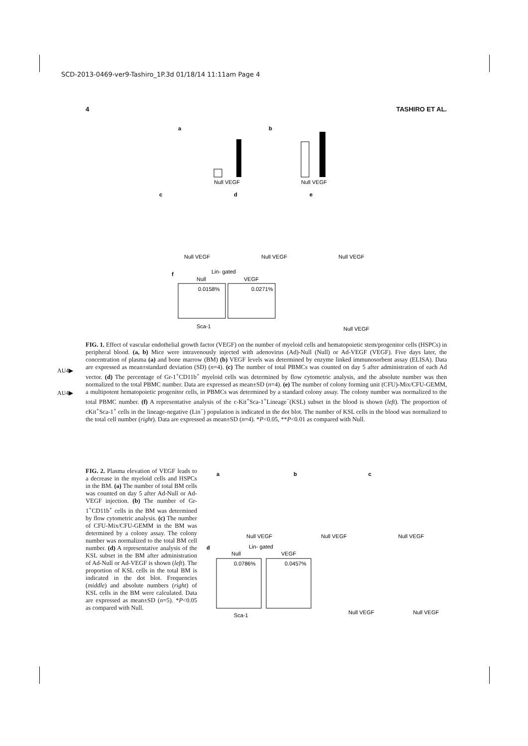SCD-2013-0469-ver9-Tashiro_1P.3d 01/18/14 11:11am Page 4
4 TASHIRO ET AL.
a
b
Null VEGF
Null VEGF
c
d
e
Null VEGF
Null VEGF
Null VEGF
f
Lin- gated
Null
VEGF
0.0158%
0.0271%
Sca-1
Null VEGF
FIG. 1. Effect of vascular endothelial growth factor (VEGF) on the number of myeloid cells and hematopoietic stem/progenitor cells (HSPCs) in peripheral blood. (a, b) Mice were intravenously injected with adenovirus (Ad)-Null (Null) or Ad-VEGF (VEGF). Five days later, the concentration of plasma (a) and bone marrow (BM) (b) VEGF levels was determined by enzyme linked immunosorbent assay (ELISA). Data are expressed as mean±standard deviation (SD) (n=4). (c) The number of total PBMCs was counted on day 5 after administration of each Ad vector. (d) The percentage of Gr-1<sup>+</sup>CD11b<sup>+</sup> myeloid cells was determined by flow cytometric analysis, and the absolute number was then normalized to the total PBMC number. Data are expressed as mean±SD (n=4). (e) The number of colony forming unit (CFU)-Mix/CFU-GEMM, a multipotent hematopoietic progenitor cells, in PBMCs was determined by a standard colony assay. The colony number was normalized to the total PBMC number. (f) A representative analysis of the c-Kit<sup>+</sup>Sca-1<sup>+</sup>Lineage<sup>−</sup>(KSL) subset in the blood is shown (left). The proportion of cKit<sup>+</sup>Sca-1<sup>+</sup> cells in the lineage-negative (Lin<sup>−</sup>) population is indicated in the dot blot. The number of KSL cells in the blood was normalized to the total cell number (right). Data are expressed as mean±SD (n=4). *P<0.05, **P<0.01 as compared with Null.
AU4▶
AU4▶
FIG. 2. Plasma elevation of VEGF leads to a decrease in the myeloid cells and HSPCs in the BM. (a) The number of total BM cells was counted on day 5 after Ad-Null or Ad-VEGF injection. (b) The number of Gr-1<sup>+</sup>CD11b<sup>+</sup> cells in the BM was determined by flow cytometric analysis. (c) The number of CFU-Mix/CFU-GEMM in the BM was determined by a colony assay. The colony number was normalized to the total BM cell number. (d) A representative analysis of the KSL subset in the BM after administration of Ad-Null or Ad-VEGF is shown (left). The proportion of KSL cells in the total BM is indicated in the dot blot. Frequencies (middle) and absolute numbers (right) of KSL cells in the BM were calculated. Data are expressed as mean±SD (n=5). *P<0.05 as compared with Null.
a
b
c
Null VEGF
Null VEGF
Null VEGF
d
Lin- gated
Null
VEGF
0.0786%
0.0457%
Sca-1
Null VEGF
Null VEGF